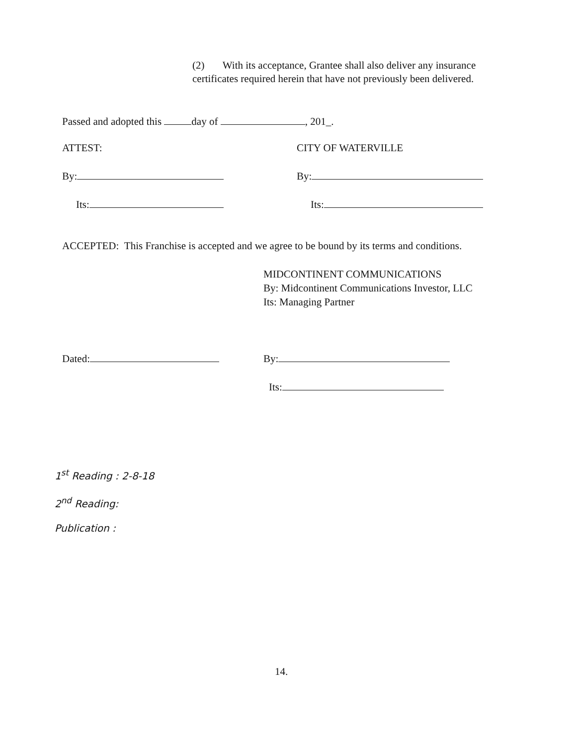(2) With its acceptance, Grantee shall also deliver any insurance certificates required herein that have not previously been delivered.
Passed and adopted this day of , 201_.
ATTEST: CITY OF WATERVILLE
By: By:
Its: Its:
ACCEPTED: This Franchise is accepted and we agree to be bound by its terms and conditions.
MIDCONTINENT COMMUNICATIONS
By: Midcontinent Communications Investor, LLC
Its: Managing Partner
Dated: By:
Its:
1<sup>st</sup> Reading : 2-8-18
2<sup>nd</sup> Reading:
Publication :
14.